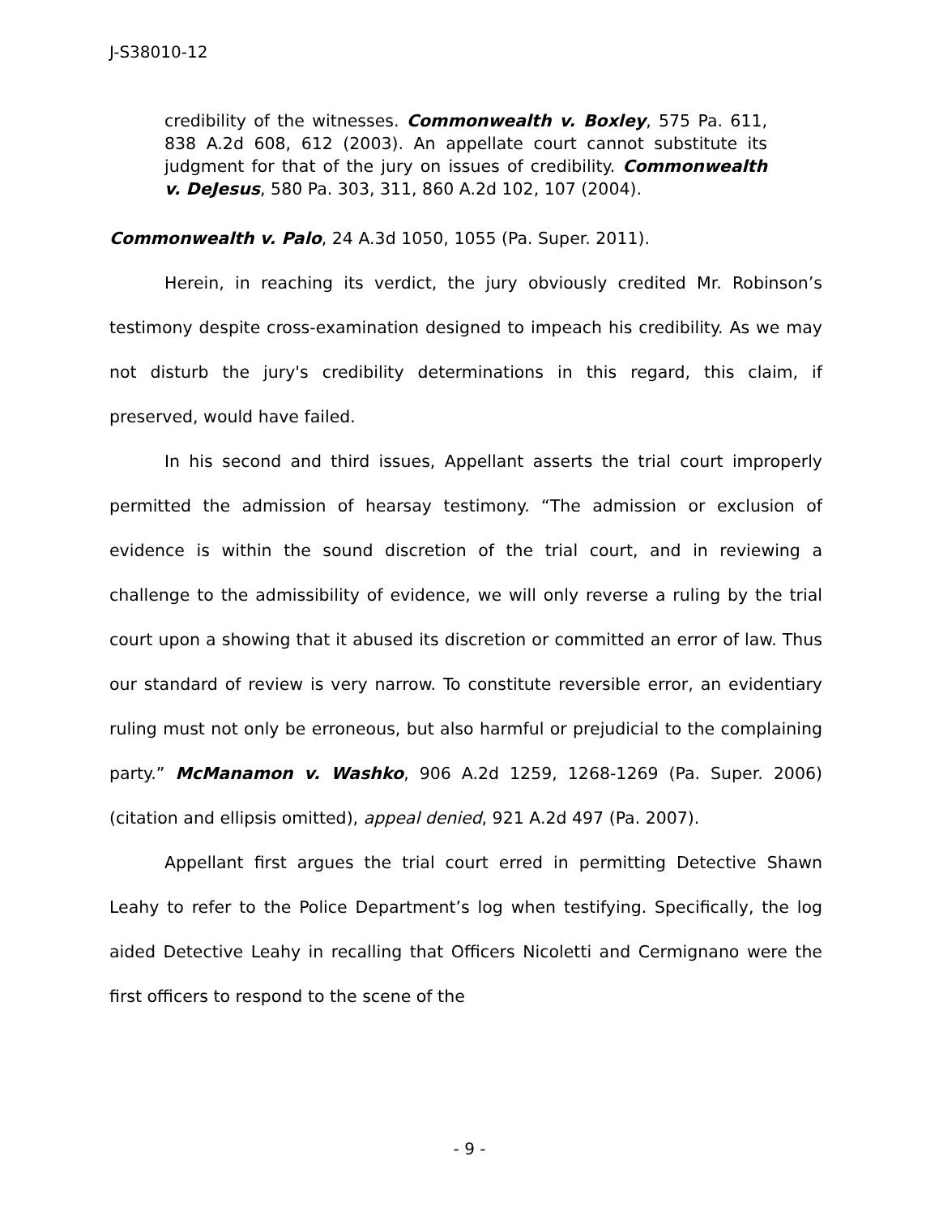J-S38010-12
credibility of the witnesses. Commonwealth v. Boxley, 575 Pa. 611, 838 A.2d 608, 612 (2003). An appellate court cannot substitute its judgment for that of the jury on issues of credibility. Commonwealth v. DeJesus, 580 Pa. 303, 311, 860 A.2d 102, 107 (2004).
Commonwealth v. Palo, 24 A.3d 1050, 1055 (Pa. Super. 2011).
Herein, in reaching its verdict, the jury obviously credited Mr. Robinson’s testimony despite cross-examination designed to impeach his credibility. As we may not disturb the jury's credibility determinations in this regard, this claim, if preserved, would have failed.
In his second and third issues, Appellant asserts the trial court improperly permitted the admission of hearsay testimony. “The admission or exclusion of evidence is within the sound discretion of the trial court, and in reviewing a challenge to the admissibility of evidence, we will only reverse a ruling by the trial court upon a showing that it abused its discretion or committed an error of law. Thus our standard of review is very narrow. To constitute reversible error, an evidentiary ruling must not only be erroneous, but also harmful or prejudicial to the complaining party.” McManamon v. Washko, 906 A.2d 1259, 1268-1269 (Pa. Super. 2006) (citation and ellipsis omitted), appeal denied, 921 A.2d 497 (Pa. 2007).
Appellant first argues the trial court erred in permitting Detective Shawn Leahy to refer to the Police Department’s log when testifying. Specifically, the log aided Detective Leahy in recalling that Officers Nicoletti and Cermignano were the first officers to respond to the scene of the
- 9 -